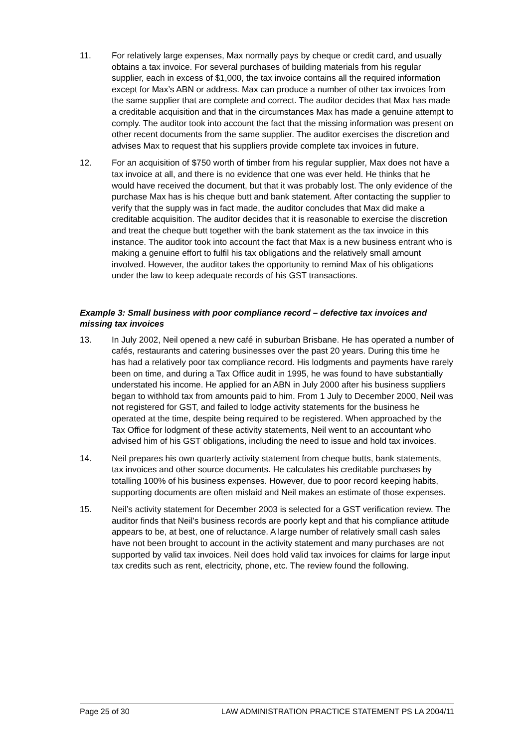11. For relatively large expenses, Max normally pays by cheque or credit card, and usually obtains a tax invoice. For several purchases of building materials from his regular supplier, each in excess of $1,000, the tax invoice contains all the required information except for Max’s ABN or address. Max can produce a number of other tax invoices from the same supplier that are complete and correct. The auditor decides that Max has made a creditable acquisition and that in the circumstances Max has made a genuine attempt to comply. The auditor took into account the fact that the missing information was present on other recent documents from the same supplier. The auditor exercises the discretion and advises Max to request that his suppliers provide complete tax invoices in future.
12. For an acquisition of $750 worth of timber from his regular supplier, Max does not have a tax invoice at all, and there is no evidence that one was ever held. He thinks that he would have received the document, but that it was probably lost. The only evidence of the purchase Max has is his cheque butt and bank statement. After contacting the supplier to verify that the supply was in fact made, the auditor concludes that Max did make a creditable acquisition. The auditor decides that it is reasonable to exercise the discretion and treat the cheque butt together with the bank statement as the tax invoice in this instance. The auditor took into account the fact that Max is a new business entrant who is making a genuine effort to fulfil his tax obligations and the relatively small amount involved. However, the auditor takes the opportunity to remind Max of his obligations under the law to keep adequate records of his GST transactions.
Example 3: Small business with poor compliance record – defective tax invoices and missing tax invoices
13. In July 2002, Neil opened a new café in suburban Brisbane. He has operated a number of cafés, restaurants and catering businesses over the past 20 years. During this time he has had a relatively poor tax compliance record. His lodgments and payments have rarely been on time, and during a Tax Office audit in 1995, he was found to have substantially understated his income. He applied for an ABN in July 2000 after his business suppliers began to withhold tax from amounts paid to him. From 1 July to December 2000, Neil was not registered for GST, and failed to lodge activity statements for the business he operated at the time, despite being required to be registered. When approached by the Tax Office for lodgment of these activity statements, Neil went to an accountant who advised him of his GST obligations, including the need to issue and hold tax invoices.
14. Neil prepares his own quarterly activity statement from cheque butts, bank statements, tax invoices and other source documents. He calculates his creditable purchases by totalling 100% of his business expenses. However, due to poor record keeping habits, supporting documents are often mislaid and Neil makes an estimate of those expenses.
15. Neil’s activity statement for December 2003 is selected for a GST verification review. The auditor finds that Neil’s business records are poorly kept and that his compliance attitude appears to be, at best, one of reluctance. A large number of relatively small cash sales have not been brought to account in the activity statement and many purchases are not supported by valid tax invoices. Neil does hold valid tax invoices for claims for large input tax credits such as rent, electricity, phone, etc. The review found the following.
Page 25 of 30 LAW ADMINISTRATION PRACTICE STATEMENT PS LA 2004/11